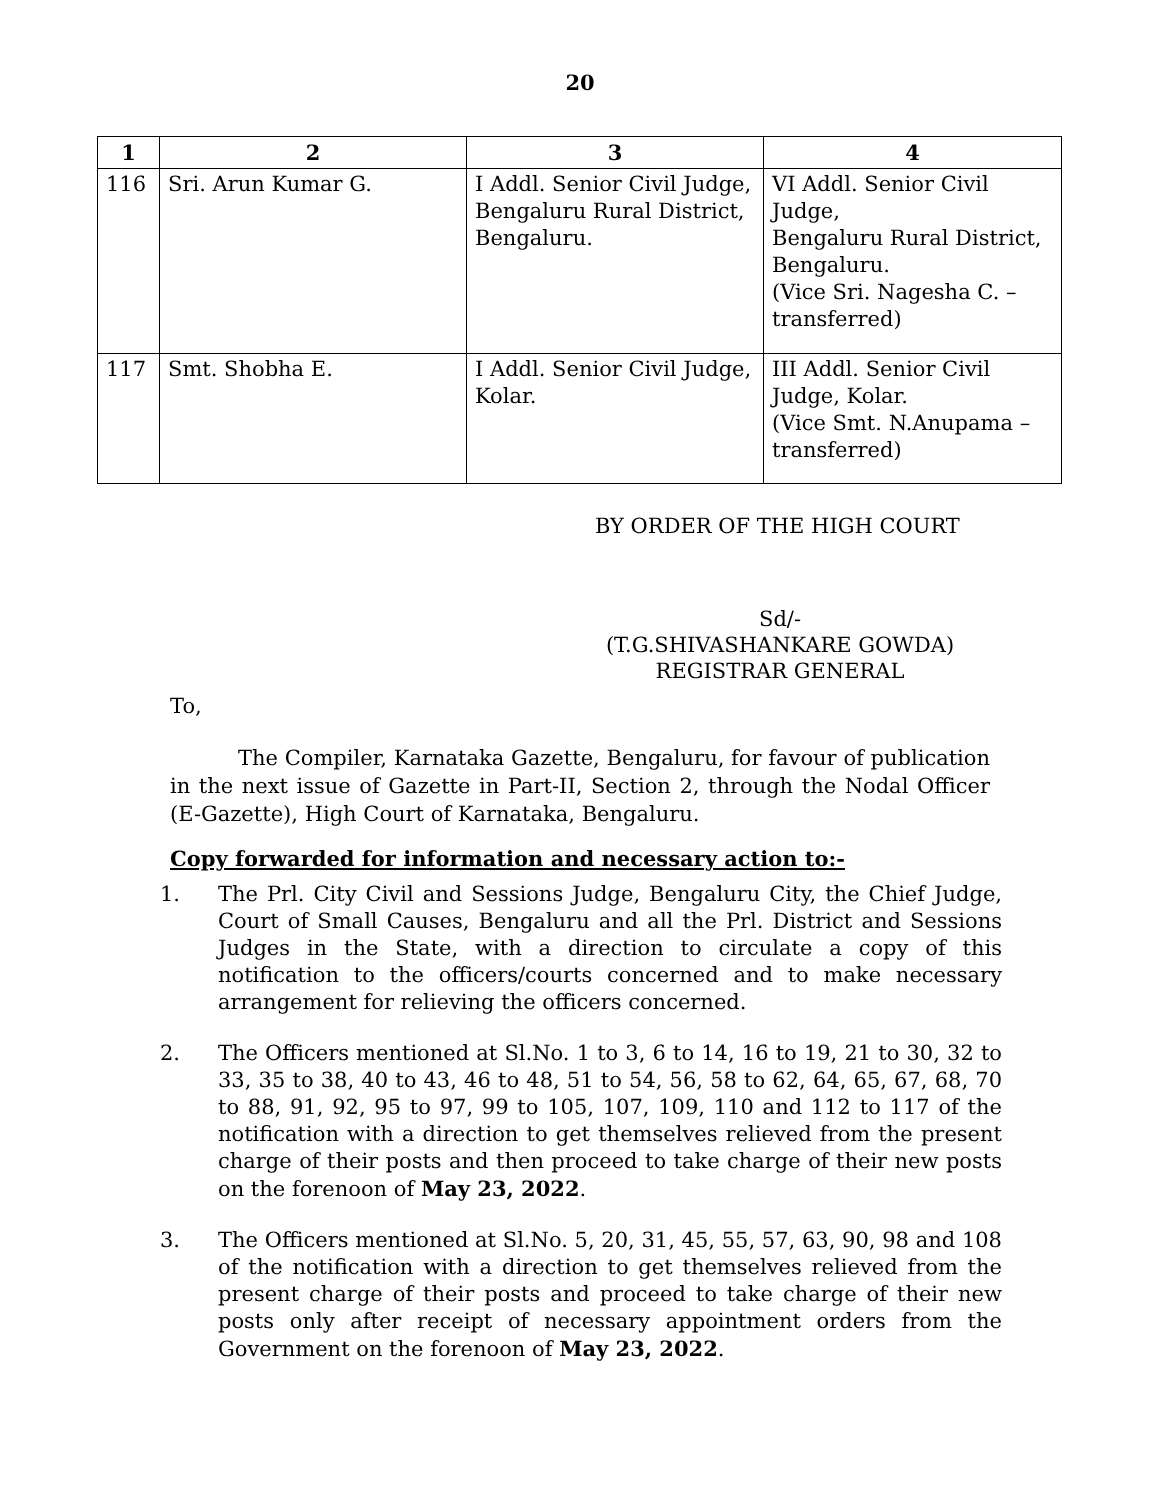20
| 1 | 2 | 3 | 4 |
| --- | --- | --- | --- |
| 116 | Sri. Arun Kumar G. | I Addl. Senior Civil Judge, Bengaluru Rural District, Bengaluru. | VI Addl. Senior Civil Judge, Bengaluru Rural District, Bengaluru. (Vice Sri. Nagesha C. – transferred) |
| 117 | Smt. Shobha E. | I Addl. Senior Civil Judge, Kolar. | III Addl. Senior Civil Judge, Kolar. (Vice Smt. N.Anupama – transferred) |
BY ORDER OF THE HIGH COURT
Sd/-
(T.G.SHIVASHANKARE GOWDA)
REGISTRAR GENERAL
To,
The Compiler, Karnataka Gazette, Bengaluru, for favour of publication in the next issue of Gazette in Part-II, Section 2, through the Nodal Officer (E-Gazette), High Court of Karnataka, Bengaluru.
Copy forwarded for information and necessary action to:-
1. The Prl. City Civil and Sessions Judge, Bengaluru City, the Chief Judge, Court of Small Causes, Bengaluru and all the Prl. District and Sessions Judges in the State, with a direction to circulate a copy of this notification to the officers/courts concerned and to make necessary arrangement for relieving the officers concerned.
2. The Officers mentioned at Sl.No. 1 to 3, 6 to 14, 16 to 19, 21 to 30, 32 to 33, 35 to 38, 40 to 43, 46 to 48, 51 to 54, 56, 58 to 62, 64, 65, 67, 68, 70 to 88, 91, 92, 95 to 97, 99 to 105, 107, 109, 110 and 112 to 117 of the notification with a direction to get themselves relieved from the present charge of their posts and then proceed to take charge of their new posts on the forenoon of May 23, 2022.
3. The Officers mentioned at Sl.No. 5, 20, 31, 45, 55, 57, 63, 90, 98 and 108 of the notification with a direction to get themselves relieved from the present charge of their posts and proceed to take charge of their new posts only after receipt of necessary appointment orders from the Government on the forenoon of May 23, 2022.